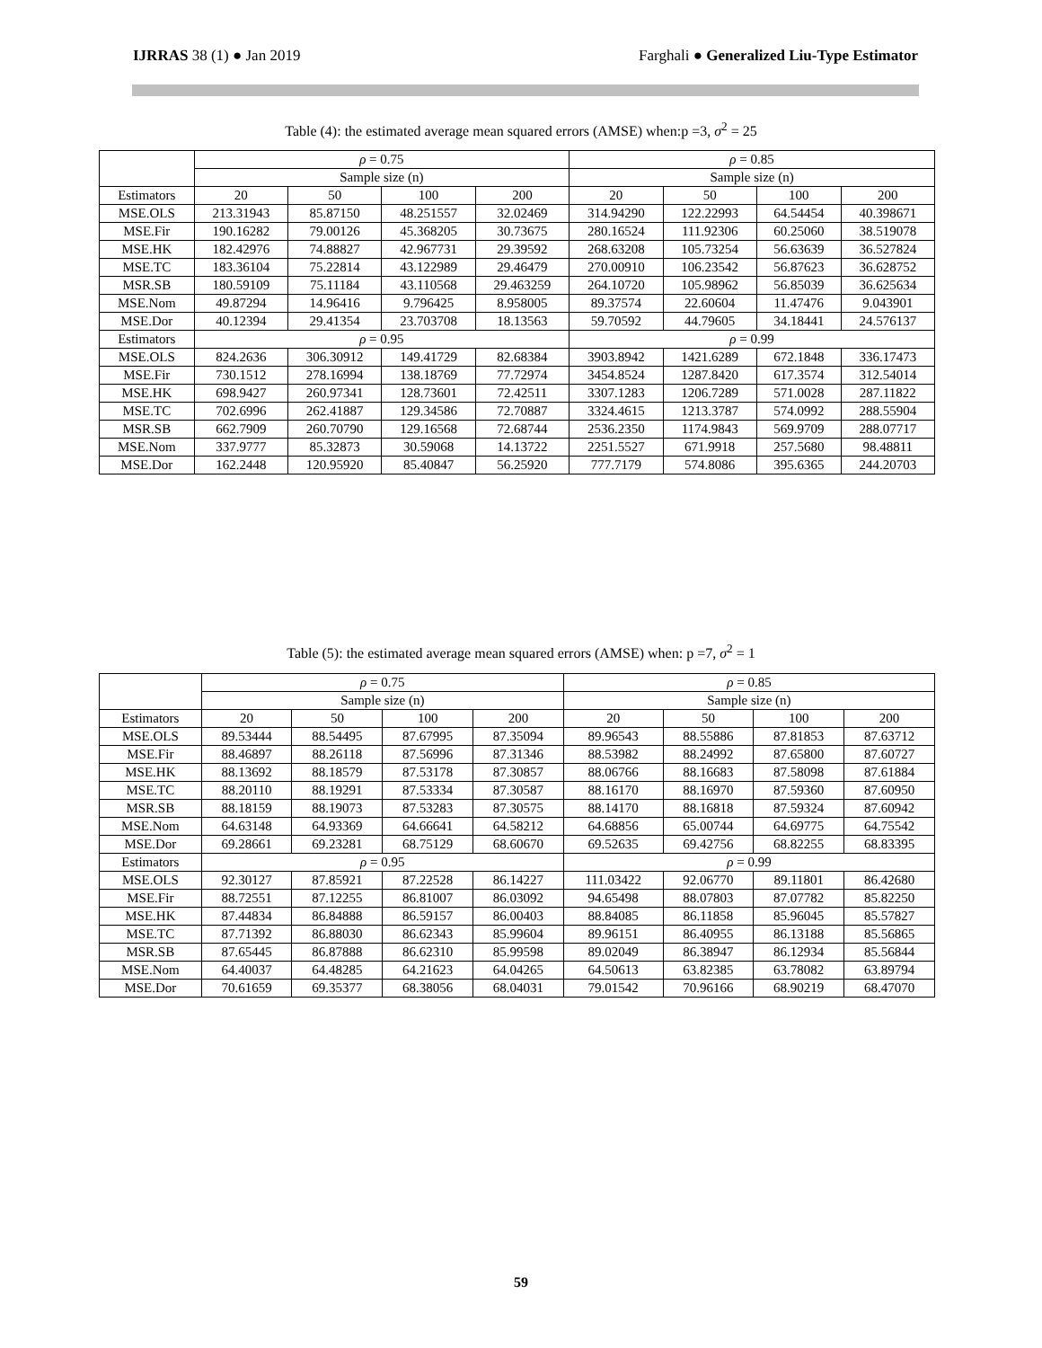IJRRAS 38 (1) ● Jan 2019 Farghali ● Generalized Liu-Type Estimator
Table (4): the estimated average mean squared errors (AMSE) when:p =3, σ<sup>2</sup> = 25
| | ρ = 0.75 | | | | ρ = 0.85 | | | |
| --- | --- | --- | --- | --- | --- | --- | --- | --- |
| | Sample size (n) | | | | Sample size (n) | | | |
| Estimators | 20 | 50 | 100 | 200 | 20 | 50 | 100 | 200 |
| MSE.OLS | 213.31943 | 85.87150 | 48.251557 | 32.02469 | 314.94290 | 122.22993 | 64.54454 | 40.398671 |
| MSE.Fir | 190.16282 | 79.00126 | 45.368205 | 30.73675 | 280.16524 | 111.92306 | 60.25060 | 38.519078 |
| MSE.HK | 182.42976 | 74.88827 | 42.967731 | 29.39592 | 268.63208 | 105.73254 | 56.63639 | 36.527824 |
| MSE.TC | 183.36104 | 75.22814 | 43.122989 | 29.46479 | 270.00910 | 106.23542 | 56.87623 | 36.628752 |
| MSR.SB | 180.59109 | 75.11184 | 43.110568 | 29.463259 | 264.10720 | 105.98962 | 56.85039 | 36.625634 |
| MSE.Nom | 49.87294 | 14.96416 | 9.796425 | 8.958005 | 89.37574 | 22.60604 | 11.47476 | 9.043901 |
| MSE.Dor | 40.12394 | 29.41354 | 23.703708 | 18.13563 | 59.70592 | 44.79605 | 34.18441 | 24.576137 |
| Estimators | ρ = 0.95 | | | | ρ = 0.99 | | | |
| MSE.OLS | 824.2636 | 306.30912 | 149.41729 | 82.68384 | 3903.8942 | 1421.6289 | 672.1848 | 336.17473 |
| MSE.Fir | 730.1512 | 278.16994 | 138.18769 | 77.72974 | 3454.8524 | 1287.8420 | 617.3574 | 312.54014 |
| MSE.HK | 698.9427 | 260.97341 | 128.73601 | 72.42511 | 3307.1283 | 1206.7289 | 571.0028 | 287.11822 |
| MSE.TC | 702.6996 | 262.41887 | 129.34586 | 72.70887 | 3324.4615 | 1213.3787 | 574.0992 | 288.55904 |
| MSR.SB | 662.7909 | 260.70790 | 129.16568 | 72.68744 | 2536.2350 | 1174.9843 | 569.9709 | 288.07717 |
| MSE.Nom | 337.9777 | 85.32873 | 30.59068 | 14.13722 | 2251.5527 | 671.9918 | 257.5680 | 98.48811 |
| MSE.Dor | 162.2448 | 120.95920 | 85.40847 | 56.25920 | 777.7179 | 574.8086 | 395.6365 | 244.20703 |
Table (5): the estimated average mean squared errors (AMSE) when: p =7, σ<sup>2</sup> = 1
| | ρ = 0.75 | | | | ρ = 0.85 | | | |
| --- | --- | --- | --- | --- | --- | --- | --- | --- |
| | Sample size (n) | | | | Sample size (n) | | | |
| Estimators | 20 | 50 | 100 | 200 | 20 | 50 | 100 | 200 |
| MSE.OLS | 89.53444 | 88.54495 | 87.67995 | 87.35094 | 89.96543 | 88.55886 | 87.81853 | 87.63712 |
| MSE.Fir | 88.46897 | 88.26118 | 87.56996 | 87.31346 | 88.53982 | 88.24992 | 87.65800 | 87.60727 |
| MSE.HK | 88.13692 | 88.18579 | 87.53178 | 87.30857 | 88.06766 | 88.16683 | 87.58098 | 87.61884 |
| MSE.TC | 88.20110 | 88.19291 | 87.53334 | 87.30587 | 88.16170 | 88.16970 | 87.59360 | 87.60950 |
| MSR.SB | 88.18159 | 88.19073 | 87.53283 | 87.30575 | 88.14170 | 88.16818 | 87.59324 | 87.60942 |
| MSE.Nom | 64.63148 | 64.93369 | 64.66641 | 64.58212 | 64.68856 | 65.00744 | 64.69775 | 64.75542 |
| MSE.Dor | 69.28661 | 69.23281 | 68.75129 | 68.60670 | 69.52635 | 69.42756 | 68.82255 | 68.83395 |
| Estimators | ρ = 0.95 | | | | ρ = 0.99 | | | |
| MSE.OLS | 92.30127 | 87.85921 | 87.22528 | 86.14227 | 111.03422 | 92.06770 | 89.11801 | 86.42680 |
| MSE.Fir | 88.72551 | 87.12255 | 86.81007 | 86.03092 | 94.65498 | 88.07803 | 87.07782 | 85.82250 |
| MSE.HK | 87.44834 | 86.84888 | 86.59157 | 86.00403 | 88.84085 | 86.11858 | 85.96045 | 85.57827 |
| MSE.TC | 87.71392 | 86.88030 | 86.62343 | 85.99604 | 89.96151 | 86.40955 | 86.13188 | 85.56865 |
| MSR.SB | 87.65445 | 86.87888 | 86.62310 | 85.99598 | 89.02049 | 86.38947 | 86.12934 | 85.56844 |
| MSE.Nom | 64.40037 | 64.48285 | 64.21623 | 64.04265 | 64.50613 | 63.82385 | 63.78082 | 63.89794 |
| MSE.Dor | 70.61659 | 69.35377 | 68.38056 | 68.04031 | 79.01542 | 70.96166 | 68.90219 | 68.47070 |
59